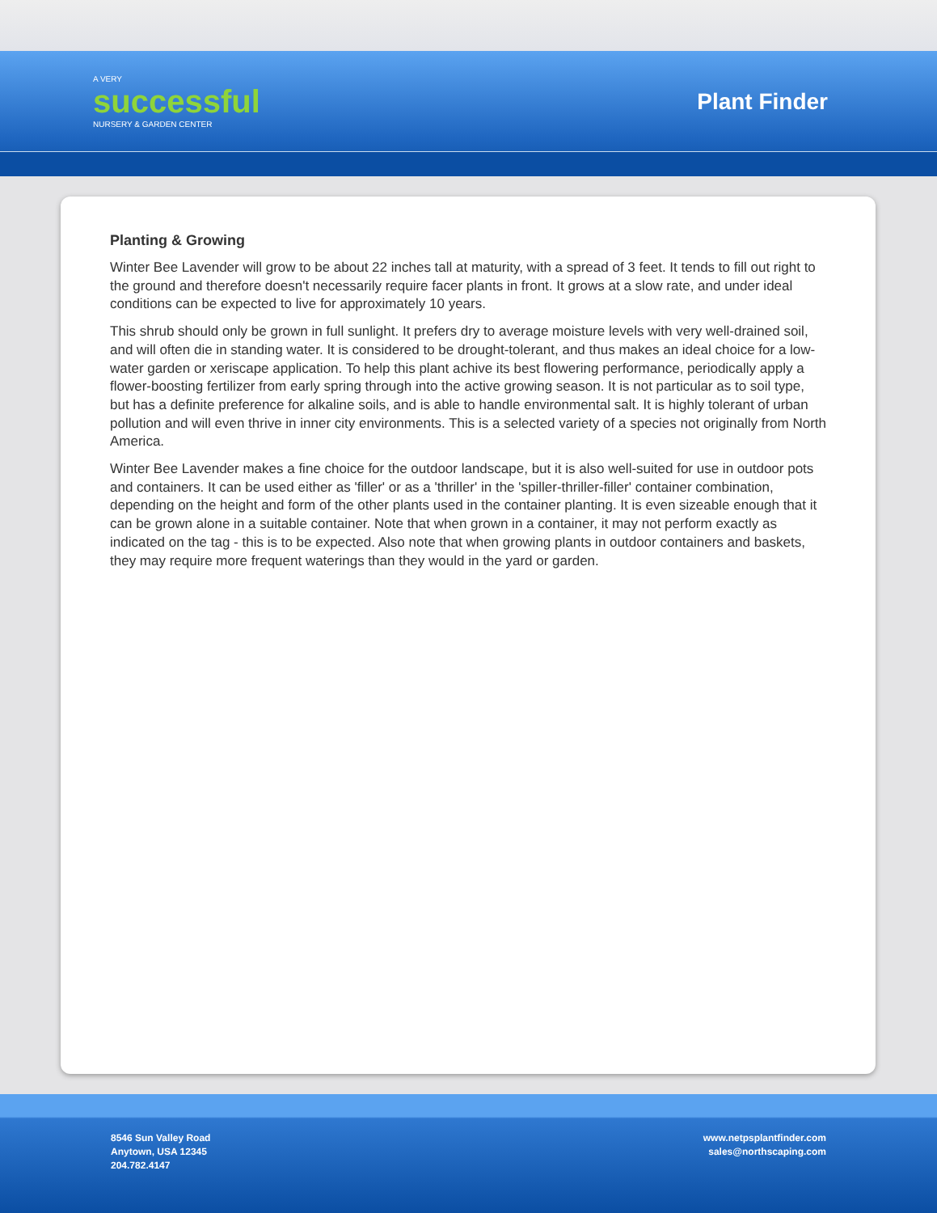A VERY
successful
NURSERY & GARDEN CENTER
Plant Finder
Planting & Growing
Winter Bee Lavender will grow to be about 22 inches tall at maturity, with a spread of 3 feet. It tends to fill out right to the ground and therefore doesn't necessarily require facer plants in front. It grows at a slow rate, and under ideal conditions can be expected to live for approximately 10 years.
This shrub should only be grown in full sunlight. It prefers dry to average moisture levels with very well-drained soil, and will often die in standing water. It is considered to be drought-tolerant, and thus makes an ideal choice for a low-water garden or xeriscape application. To help this plant achive its best flowering performance, periodically apply a flower-boosting fertilizer from early spring through into the active growing season. It is not particular as to soil type, but has a definite preference for alkaline soils, and is able to handle environmental salt. It is highly tolerant of urban pollution and will even thrive in inner city environments. This is a selected variety of a species not originally from North America.
Winter Bee Lavender makes a fine choice for the outdoor landscape, but it is also well-suited for use in outdoor pots and containers. It can be used either as 'filler' or as a 'thriller' in the 'spiller-thriller-filler' container combination, depending on the height and form of the other plants used in the container planting. It is even sizeable enough that it can be grown alone in a suitable container. Note that when grown in a container, it may not perform exactly as indicated on the tag - this is to be expected. Also note that when growing plants in outdoor containers and baskets, they may require more frequent waterings than they would in the yard or garden.
8546 Sun Valley Road
Anytown, USA 12345
204.782.4147
www.netpsplantfinder.com
sales@northscaping.com